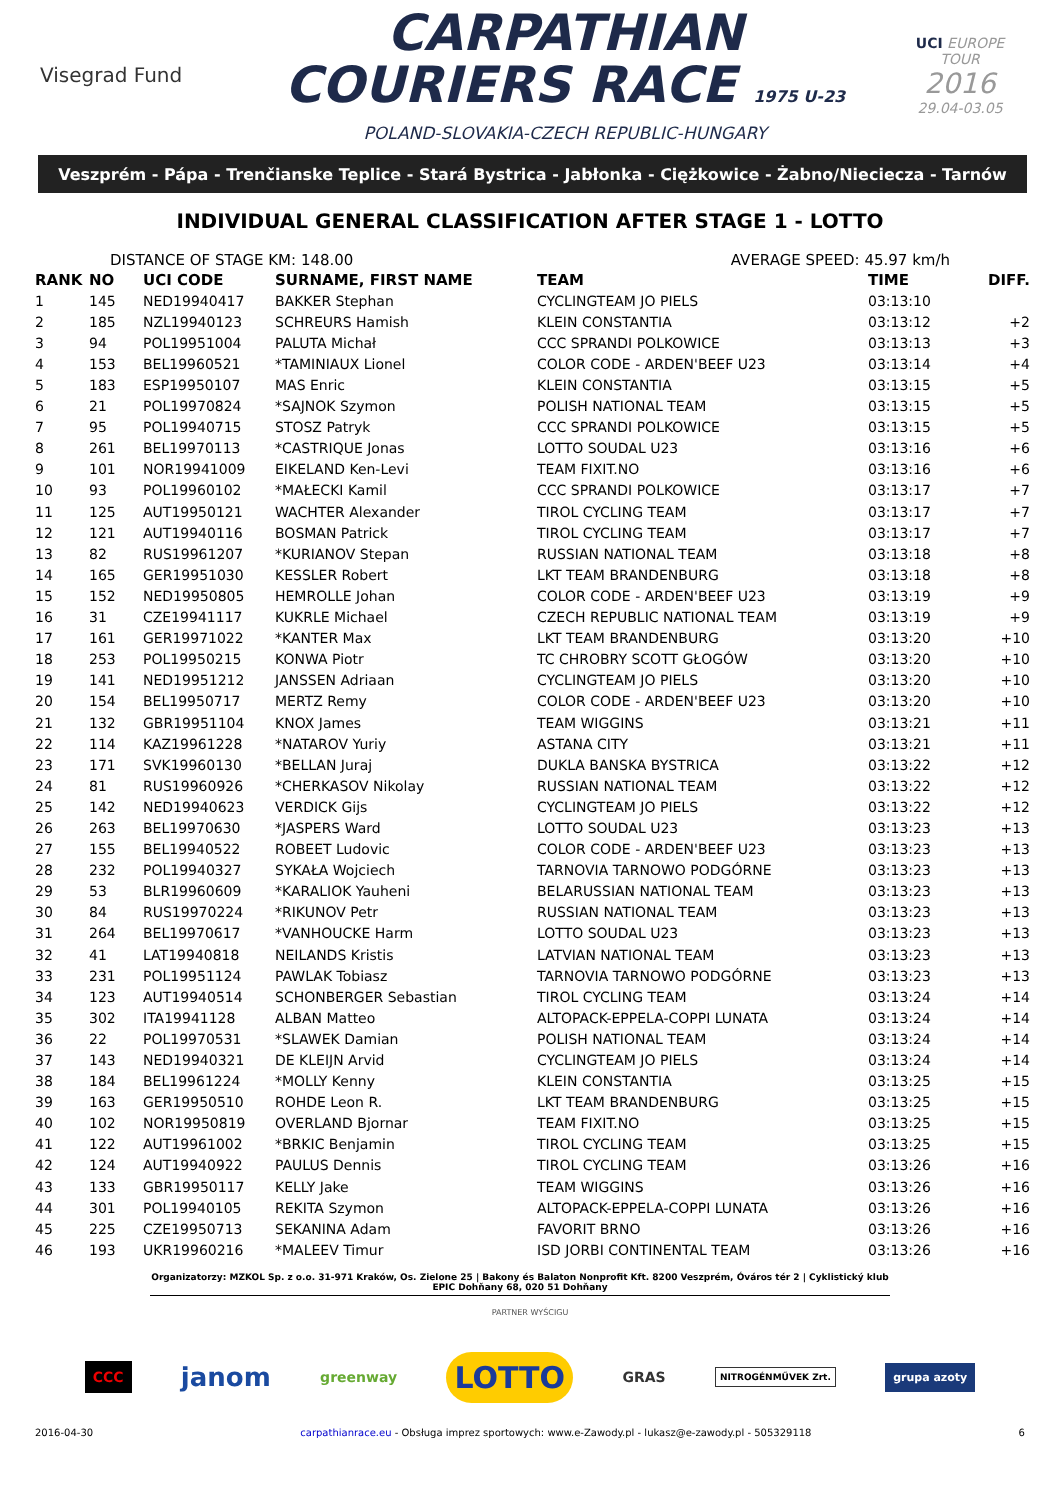Visegrad Fund
CARPATHIAN
COURIERS RACE 1975 U-23
POLAND-SLOVAKIA-CZECH REPUBLIC-HUNGARY
UCI EUROPE TOUR
2016
29.04-03.05
Veszprém - Pápa - Trenčianske Teplice - Stará Bystrica - Jabłonka - Ciężkowice - Żabno/Nieciecza - Tarnów
INDIVIDUAL GENERAL CLASSIFICATION AFTER STAGE 1 - LOTTO
DISTANCE OF STAGE KM: 148.00 AVERAGE SPEED: 45.97 km/h
| RANK | NO | UCI CODE | SURNAME, FIRST NAME | TEAM | TIME | DIFF. |
| --- | --- | --- | --- | --- | --- | --- |
| 1 | 145 | NED19940417 | BAKKER Stephan | CYCLINGTEAM JO PIELS | 03:13:10 | |
| 2 | 185 | NZL19940123 | SCHREURS Hamish | KLEIN CONSTANTIA | 03:13:12 | +2 |
| 3 | 94 | POL19951004 | PALUTA Michał | CCC SPRANDI POLKOWICE | 03:13:13 | +3 |
| 4 | 153 | BEL19960521 | *TAMINIAUX Lionel | COLOR CODE - ARDEN'BEEF U23 | 03:13:14 | +4 |
| 5 | 183 | ESP19950107 | MAS Enric | KLEIN CONSTANTIA | 03:13:15 | +5 |
| 6 | 21 | POL19970824 | *SAJNOK Szymon | POLISH NATIONAL TEAM | 03:13:15 | +5 |
| 7 | 95 | POL19940715 | STOSZ Patryk | CCC SPRANDI POLKOWICE | 03:13:15 | +5 |
| 8 | 261 | BEL19970113 | *CASTRIQUE Jonas | LOTTO SOUDAL U23 | 03:13:16 | +6 |
| 9 | 101 | NOR19941009 | EIKELAND Ken-Levi | TEAM FIXIT.NO | 03:13:16 | +6 |
| 10 | 93 | POL19960102 | *MAŁECKI Kamil | CCC SPRANDI POLKOWICE | 03:13:17 | +7 |
| 11 | 125 | AUT19950121 | WACHTER Alexander | TIROL CYCLING TEAM | 03:13:17 | +7 |
| 12 | 121 | AUT19940116 | BOSMAN Patrick | TIROL CYCLING TEAM | 03:13:17 | +7 |
| 13 | 82 | RUS19961207 | *KURIANOV Stepan | RUSSIAN NATIONAL TEAM | 03:13:18 | +8 |
| 14 | 165 | GER19951030 | KESSLER Robert | LKT TEAM BRANDENBURG | 03:13:18 | +8 |
| 15 | 152 | NED19950805 | HEMROLLE Johan | COLOR CODE - ARDEN'BEEF U23 | 03:13:19 | +9 |
| 16 | 31 | CZE19941117 | KUKRLE Michael | CZECH REPUBLIC NATIONAL TEAM | 03:13:19 | +9 |
| 17 | 161 | GER19971022 | *KANTER Max | LKT TEAM BRANDENBURG | 03:13:20 | +10 |
| 18 | 253 | POL19950215 | KONWA Piotr | TC CHROBRY SCOTT GŁOGÓW | 03:13:20 | +10 |
| 19 | 141 | NED19951212 | JANSSEN Adriaan | CYCLINGTEAM JO PIELS | 03:13:20 | +10 |
| 20 | 154 | BEL19950717 | MERTZ Remy | COLOR CODE - ARDEN'BEEF U23 | 03:13:20 | +10 |
| 21 | 132 | GBR19951104 | KNOX James | TEAM WIGGINS | 03:13:21 | +11 |
| 22 | 114 | KAZ19961228 | *NATAROV Yuriy | ASTANA CITY | 03:13:21 | +11 |
| 23 | 171 | SVK19960130 | *BELLAN Juraj | DUKLA BANSKA BYSTRICA | 03:13:22 | +12 |
| 24 | 81 | RUS19960926 | *CHERKASOV Nikolay | RUSSIAN NATIONAL TEAM | 03:13:22 | +12 |
| 25 | 142 | NED19940623 | VERDICK Gijs | CYCLINGTEAM JO PIELS | 03:13:22 | +12 |
| 26 | 263 | BEL19970630 | *JASPERS Ward | LOTTO SOUDAL U23 | 03:13:23 | +13 |
| 27 | 155 | BEL19940522 | ROBEET Ludovic | COLOR CODE - ARDEN'BEEF U23 | 03:13:23 | +13 |
| 28 | 232 | POL19940327 | SYKAŁA Wojciech | TARNOVIA TARNOWO PODGÓRNE | 03:13:23 | +13 |
| 29 | 53 | BLR19960609 | *KARALIOK Yauheni | BELARUSSIAN NATIONAL TEAM | 03:13:23 | +13 |
| 30 | 84 | RUS19970224 | *RIKUNOV Petr | RUSSIAN NATIONAL TEAM | 03:13:23 | +13 |
| 31 | 264 | BEL19970617 | *VANHOUCKE Harm | LOTTO SOUDAL U23 | 03:13:23 | +13 |
| 32 | 41 | LAT19940818 | NEILANDS Kristis | LATVIAN NATIONAL TEAM | 03:13:23 | +13 |
| 33 | 231 | POL19951124 | PAWLAK Tobiasz | TARNOVIA TARNOWO PODGÓRNE | 03:13:23 | +13 |
| 34 | 123 | AUT19940514 | SCHONBERGER Sebastian | TIROL CYCLING TEAM | 03:13:24 | +14 |
| 35 | 302 | ITA19941128 | ALBAN Matteo | ALTOPACK-EPPELA-COPPI LUNATA | 03:13:24 | +14 |
| 36 | 22 | POL19970531 | *SLAWEK Damian | POLISH NATIONAL TEAM | 03:13:24 | +14 |
| 37 | 143 | NED19940321 | DE KLEIJN Arvid | CYCLINGTEAM JO PIELS | 03:13:24 | +14 |
| 38 | 184 | BEL19961224 | *MOLLY Kenny | KLEIN CONSTANTIA | 03:13:25 | +15 |
| 39 | 163 | GER19950510 | ROHDE Leon R. | LKT TEAM BRANDENBURG | 03:13:25 | +15 |
| 40 | 102 | NOR19950819 | OVERLAND Bjornar | TEAM FIXIT.NO | 03:13:25 | +15 |
| 41 | 122 | AUT19961002 | *BRKIC Benjamin | TIROL CYCLING TEAM | 03:13:25 | +15 |
| 42 | 124 | AUT19940922 | PAULUS Dennis | TIROL CYCLING TEAM | 03:13:26 | +16 |
| 43 | 133 | GBR19950117 | KELLY Jake | TEAM WIGGINS | 03:13:26 | +16 |
| 44 | 301 | POL19940105 | REKITA Szymon | ALTOPACK-EPPELA-COPPI LUNATA | 03:13:26 | +16 |
| 45 | 225 | CZE19950713 | SEKANINA Adam | FAVORIT BRNO | 03:13:26 | +16 |
| 46 | 193 | UKR19960216 | *MALEEV Timur | ISD JORBI CONTINENTAL TEAM | 03:13:26 | +16 |
Organizatorzy: MZKOL Sp. z o.o. 31-971 Kraków, Os. Zielone 25 | Bakony és Balaton Nonprofit Kft. 8200 Veszprém, Óváros tér 2 | Cyklistický klub EPIC Dohňany 68, 020 51 Dohňany
PARTNER WYŚCIGU
CCC janom greenway LOTTO GRAS NITROGÉNMŰVEK Zrt. grupa azoty
2016-04-30 carpathianrace.eu - Obsługa imprez sportowych: www.e-Zawody.pl - lukasz@e-zawody.pl - 505329118 6